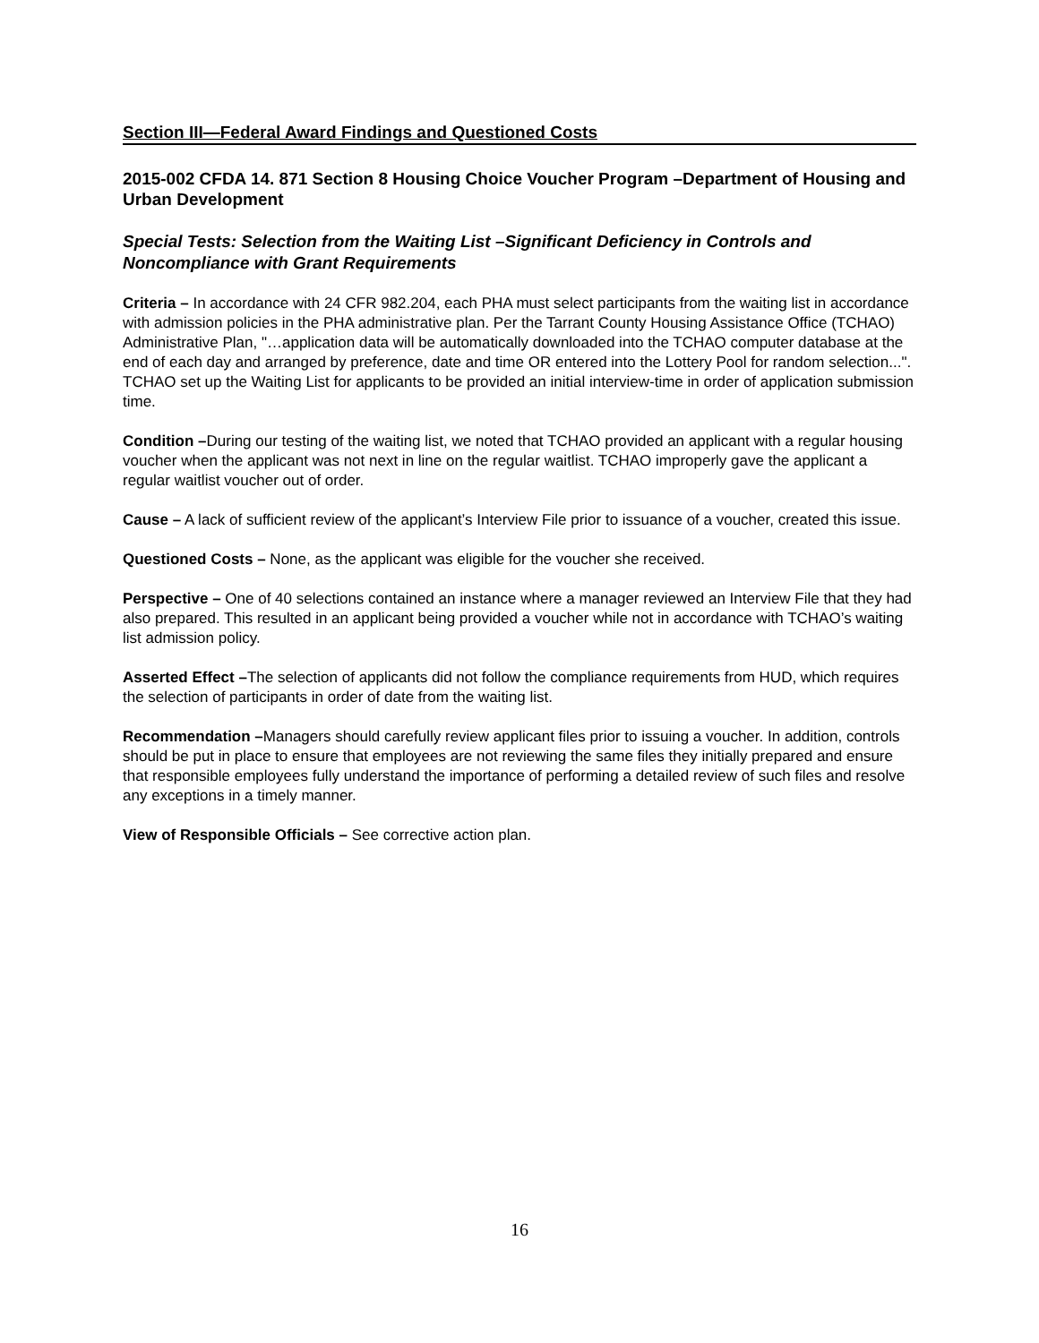Section III—Federal Award Findings and Questioned Costs
2015-002 CFDA 14. 871 Section 8 Housing Choice Voucher Program –Department of Housing and Urban Development
Special Tests: Selection from the Waiting List –Significant Deficiency in Controls and Noncompliance with Grant Requirements
Criteria – In accordance with 24 CFR 982.204, each PHA must select participants from the waiting list in accordance with admission policies in the PHA administrative plan. Per the Tarrant County Housing Assistance Office (TCHAO) Administrative Plan, "…application data will be automatically downloaded into the TCHAO computer database at the end of each day and arranged by preference, date and time OR entered into the Lottery Pool for random selection...". TCHAO set up the Waiting List for applicants to be provided an initial interview-time in order of application submission time.
Condition –During our testing of the waiting list, we noted that TCHAO provided an applicant with a regular housing voucher when the applicant was not next in line on the regular waitlist. TCHAO improperly gave the applicant a regular waitlist voucher out of order.
Cause – A lack of sufficient review of the applicant’s Interview File prior to issuance of a voucher, created this issue.
Questioned Costs – None, as the applicant was eligible for the voucher she received.
Perspective – One of 40 selections contained an instance where a manager reviewed an Interview File that they had also prepared. This resulted in an applicant being provided a voucher while not in accordance with TCHAO’s waiting list admission policy.
Asserted Effect –The selection of applicants did not follow the compliance requirements from HUD, which requires the selection of participants in order of date from the waiting list.
Recommendation –Managers should carefully review applicant files prior to issuing a voucher. In addition, controls should be put in place to ensure that employees are not reviewing the same files they initially prepared and ensure that responsible employees fully understand the importance of performing a detailed review of such files and resolve any exceptions in a timely manner.
View of Responsible Officials – See corrective action plan.
16